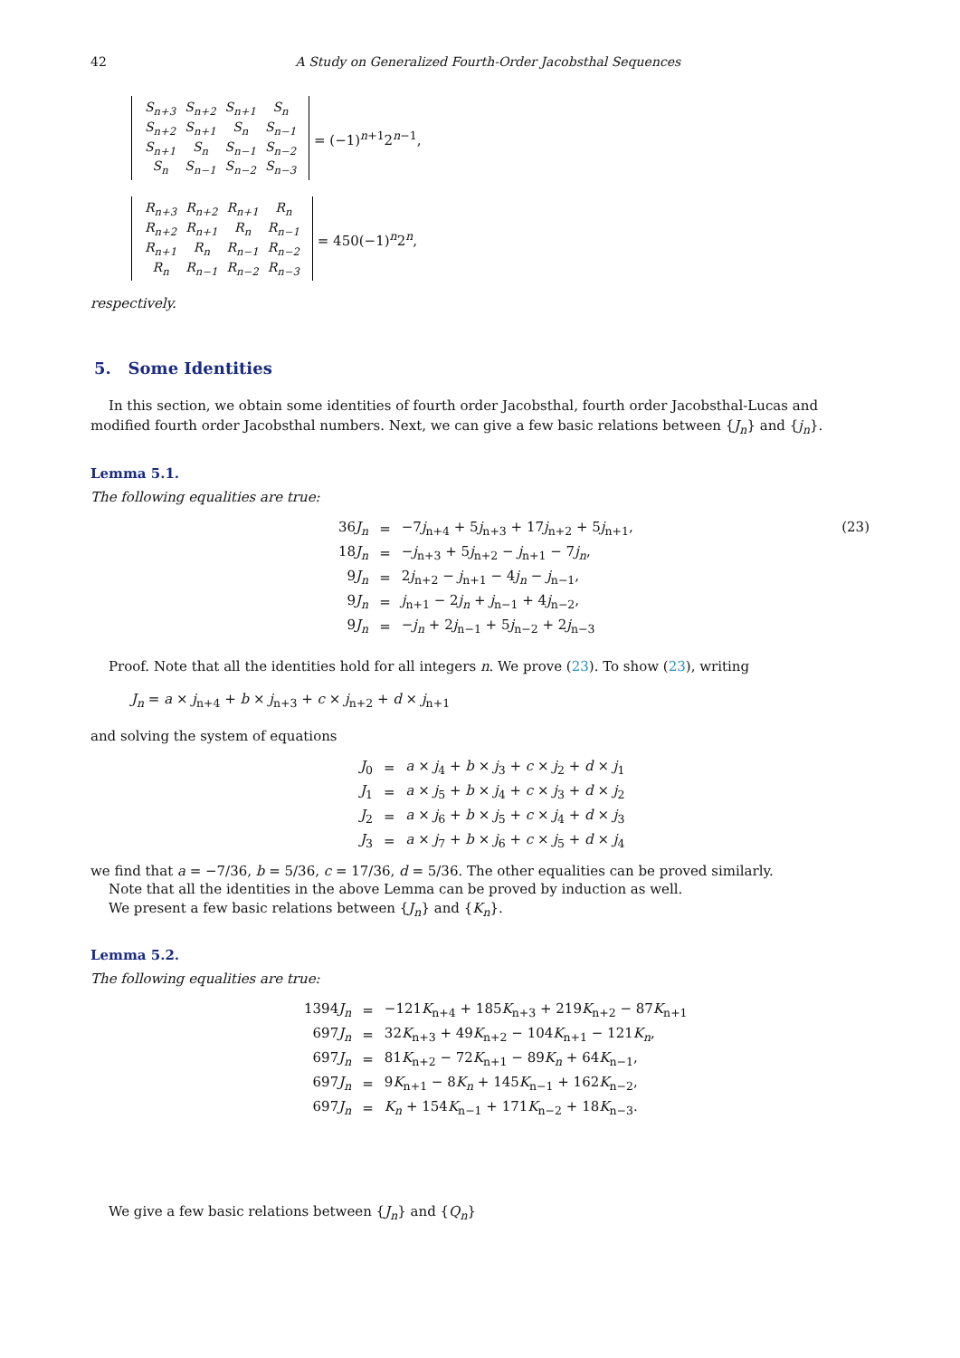42 A Study on Generalized Fourth-Order Jacobsthal Sequences
| S<sub>n+3</sub> | S<sub>n+2</sub> | S<sub>n+1</sub> | S<sub>n</sub> |
| S<sub>n+2</sub> | S<sub>n+1</sub> | S<sub>n</sub> | S<sub>n−1</sub> |
| S<sub>n+1</sub> | S<sub>n</sub> | S<sub>n−1</sub> | S<sub>n−2</sub> |
| S<sub>n</sub> | S<sub>n−1</sub> | S<sub>n−2</sub> | S<sub>n−3</sub> |
= (−1)<sup>n+1</sup>2<sup>n−1</sup>,
| R<sub>n+3</sub> | R<sub>n+2</sub> | R<sub>n+1</sub> | R<sub>n</sub> |
| R<sub>n+2</sub> | R<sub>n+1</sub> | R<sub>n</sub> | R<sub>n−1</sub> |
| R<sub>n+1</sub> | R<sub>n</sub> | R<sub>n−1</sub> | R<sub>n−2</sub> |
| R<sub>n</sub> | R<sub>n−1</sub> | R<sub>n−2</sub> | R<sub>n−3</sub> |
= 450(−1)<sup>n</sup>2<sup>n</sup>,
respectively.
5. Some Identities
In this section, we obtain some identities of fourth order Jacobsthal, fourth order Jacobsthal-Lucas and modified fourth order Jacobsthal numbers. Next, we can give a few basic relations between {J<sub>n</sub>} and {j<sub>n</sub>}.
Lemma 5.1.
The following equalities are true:
| 36 J<sub>n</sub> | = | −7 j<sub>n+4</sub> + 5 j<sub>n+3</sub> + 17 j<sub>n+2</sub> + 5 j<sub>n+1</sub>, |
| 18 J<sub>n</sub> | = | − j<sub>n+3</sub> + 5 j<sub>n+2</sub> − j<sub>n+1</sub> − 7 j<sub>n</sub> , |
| 9 J<sub>n</sub> | = | 2 j<sub>n+2</sub> − j<sub>n+1</sub> − 4 j<sub>n</sub> − j<sub>n−1</sub>, |
| 9 J<sub>n</sub> | = | j<sub>n+1</sub> − 2 j<sub>n</sub> + j<sub>n−1</sub> + 4 j<sub>n−2</sub>, |
| 9 J<sub>n</sub> | = | − j<sub>n</sub> + 2 j<sub>n−1</sub> + 5 j<sub>n−2</sub> + 2 j<sub>n−3</sub> |
(23)
Proof. Note that all the identities hold for all integers n. We prove (23). To show (23), writing
J<sub>n</sub> = a × j<sub>n+4</sub> + b × j<sub>n+3</sub> + c × j<sub>n+2</sub> + d × j<sub>n+1</sub>
and solving the system of equations
| J<sub>0</sub> | = | a × j<sub>4</sub> + b × j<sub>3</sub> + c × j<sub>2</sub> + d × j<sub>1</sub> |
| J<sub>1</sub> | = | a × j<sub>5</sub> + b × j<sub>4</sub> + c × j<sub>3</sub> + d × j<sub>2</sub> |
| J<sub>2</sub> | = | a × j<sub>6</sub> + b × j<sub>5</sub> + c × j<sub>4</sub> + d × j<sub>3</sub> |
| J<sub>3</sub> | = | a × j<sub>7</sub> + b × j<sub>6</sub> + c × j<sub>5</sub> + d × j<sub>4</sub> |
we find that a = −7/36, b = 5/36, c = 17/36, d = 5/36. The other equalities can be proved similarly.
Note that all the identities in the above Lemma can be proved by induction as well.
We present a few basic relations between {J<sub>n</sub>} and {K<sub>n</sub>}.
Lemma 5.2.
The following equalities are true:
| 1394 J<sub>n</sub> | = | −121 K<sub>n+4</sub> + 185 K<sub>n+3</sub> + 219 K<sub>n+2</sub> − 87 K<sub>n+1</sub> |
| 697 J<sub>n</sub> | = | 32 K<sub>n+3</sub> + 49 K<sub>n+2</sub> − 104 K<sub>n+1</sub> − 121 K<sub>n</sub> , |
| 697 J<sub>n</sub> | = | 81 K<sub>n+2</sub> − 72 K<sub>n+1</sub> − 89 K<sub>n</sub> + 64 K<sub>n−1</sub>, |
| 697 J<sub>n</sub> | = | 9 K<sub>n+1</sub> − 8 K<sub>n</sub> + 145 K<sub>n−1</sub> + 162 K<sub>n−2</sub>, |
| 697 J<sub>n</sub> | = | K<sub>n</sub> + 154 K<sub>n−1</sub> + 171 K<sub>n−2</sub> + 18 K<sub>n−3</sub>. |
We give a few basic relations between {J<sub>n</sub>} and {Q<sub>n</sub>}